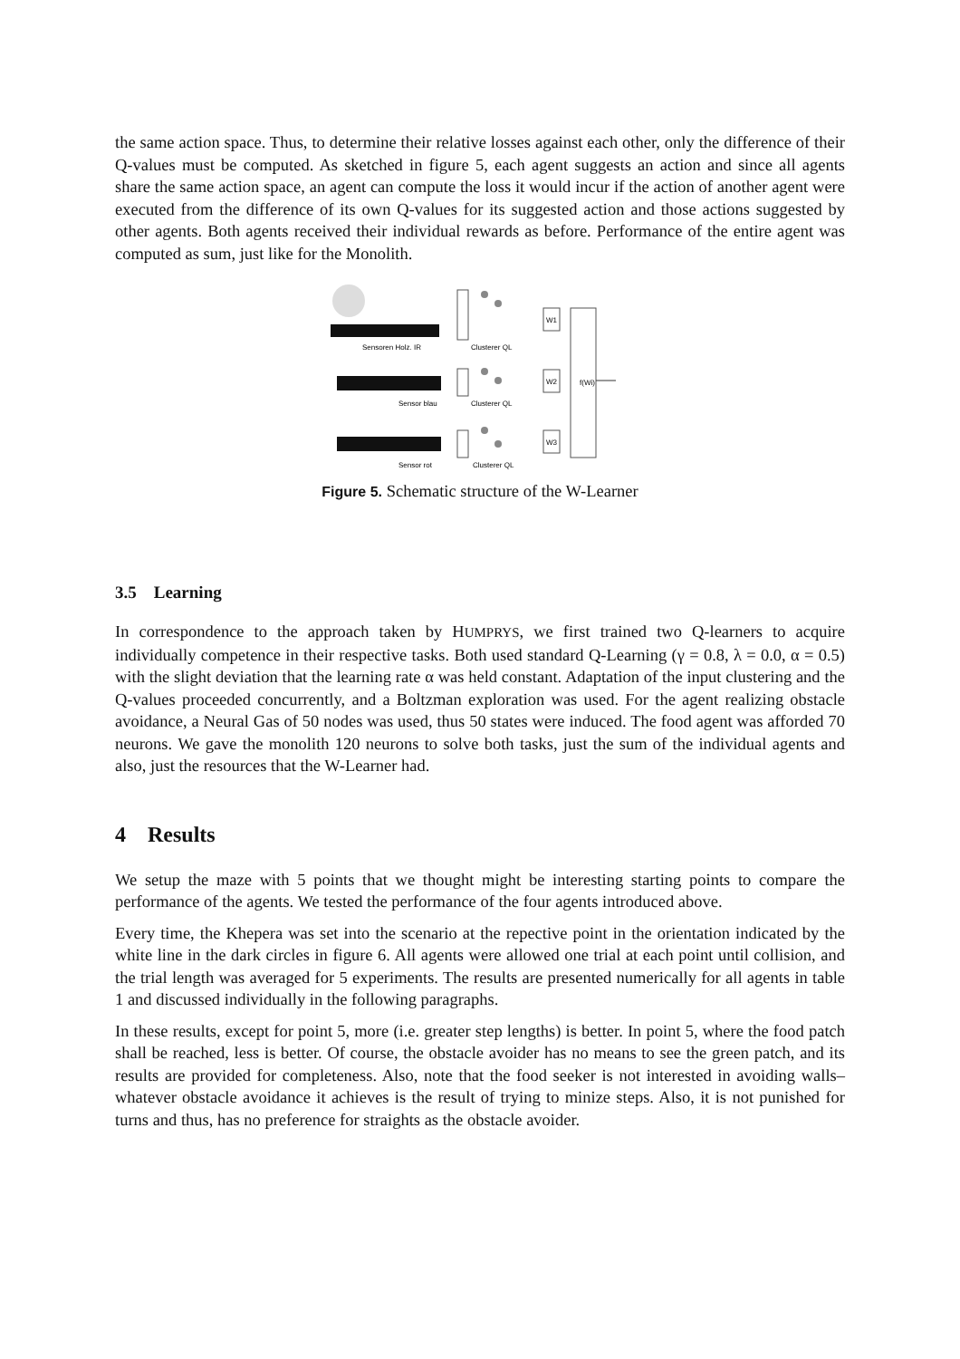the same action space. Thus, to determine their relative losses against each other, only the difference of their Q-values must be computed. As sketched in figure 5, each agent suggests an action and since all agents share the same action space, an agent can compute the loss it would incur if the action of another agent were executed from the difference of its own Q-values for its suggested action and those actions suggested by other agents. Both agents received their individual rewards as before. Performance of the entire agent was computed as sum, just like for the Monolith.
Sensoren Holz. IR
Sensor blau
Sensor rot
Clusterer QL
Clusterer QL
Clusterer QL
W1
W2
W3
f(Wi)
Figure 5. Schematic structure of the W-Learner
3.5 Learning
In correspondence to the approach taken by HUMPRYS, we first trained two Q-learners to acquire individually competence in their respective tasks. Both used standard Q-Learning (γ = 0.8, λ = 0.0, α = 0.5) with the slight deviation that the learning rate α was held constant. Adaptation of the input clustering and the Q-values proceeded concurrently, and a Boltzman exploration was used. For the agent realizing obstacle avoidance, a Neural Gas of 50 nodes was used, thus 50 states were induced. The food agent was afforded 70 neurons. We gave the monolith 120 neurons to solve both tasks, just the sum of the individual agents and also, just the resources that the W-Learner had.
4 Results
We setup the maze with 5 points that we thought might be interesting starting points to compare the performance of the agents. We tested the performance of the four agents introduced above.
Every time, the Khepera was set into the scenario at the repective point in the orientation indicated by the white line in the dark circles in figure 6. All agents were allowed one trial at each point until collision, and the trial length was averaged for 5 experiments. The results are presented numerically for all agents in table 1 and discussed individually in the following paragraphs.
In these results, except for point 5, more (i.e. greater step lengths) is better. In point 5, where the food patch shall be reached, less is better. Of course, the obstacle avoider has no means to see the green patch, and its results are provided for completeness. Also, note that the food seeker is not interested in avoiding walls–whatever obstacle avoidance it achieves is the result of trying to minize steps. Also, it is not punished for turns and thus, has no preference for straights as the obstacle avoider.